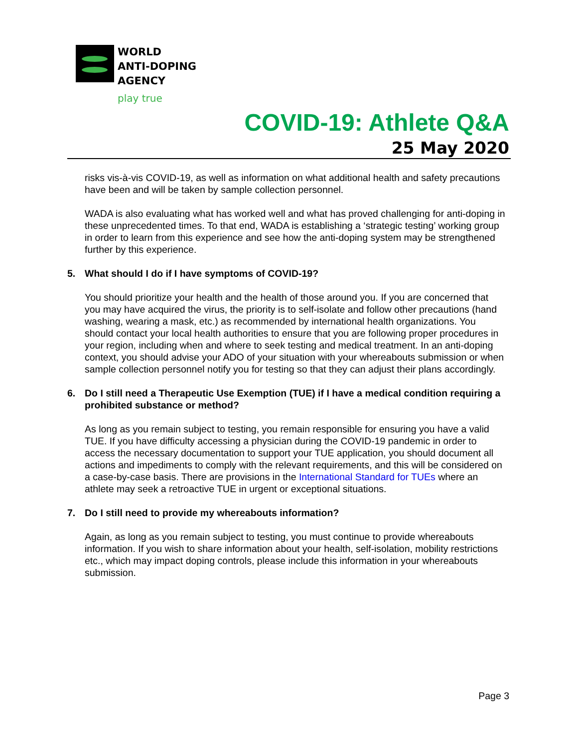WORLD
ANTI-DOPING
AGENCY
play true
COVID-19: Athlete Q&A
25 May 2020
risks vis-à-vis COVID-19, as well as information on what additional health and safety precautions have been and will be taken by sample collection personnel.
WADA is also evaluating what has worked well and what has proved challenging for anti-doping in these unprecedented times. To that end, WADA is establishing a ‘strategic testing’ working group in order to learn from this experience and see how the anti-doping system may be strengthened further by this experience.
5. What should I do if I have symptoms of COVID-19?
You should prioritize your health and the health of those around you. If you are concerned that you may have acquired the virus, the priority is to self-isolate and follow other precautions (hand washing, wearing a mask, etc.) as recommended by international health organizations. You should contact your local health authorities to ensure that you are following proper procedures in your region, including when and where to seek testing and medical treatment. In an anti-doping context, you should advise your ADO of your situation with your whereabouts submission or when sample collection personnel notify you for testing so that they can adjust their plans accordingly.
6. Do I still need a Therapeutic Use Exemption (TUE) if I have a medical condition requiring a prohibited substance or method?
As long as you remain subject to testing, you remain responsible for ensuring you have a valid TUE. If you have difficulty accessing a physician during the COVID-19 pandemic in order to access the necessary documentation to support your TUE application, you should document all actions and impediments to comply with the relevant requirements, and this will be considered on a case-by-case basis. There are provisions in the International Standard for TUEs where an athlete may seek a retroactive TUE in urgent or exceptional situations.
7. Do I still need to provide my whereabouts information?
Again, as long as you remain subject to testing, you must continue to provide whereabouts information. If you wish to share information about your health, self-isolation, mobility restrictions etc., which may impact doping controls, please include this information in your whereabouts submission.
Page 3